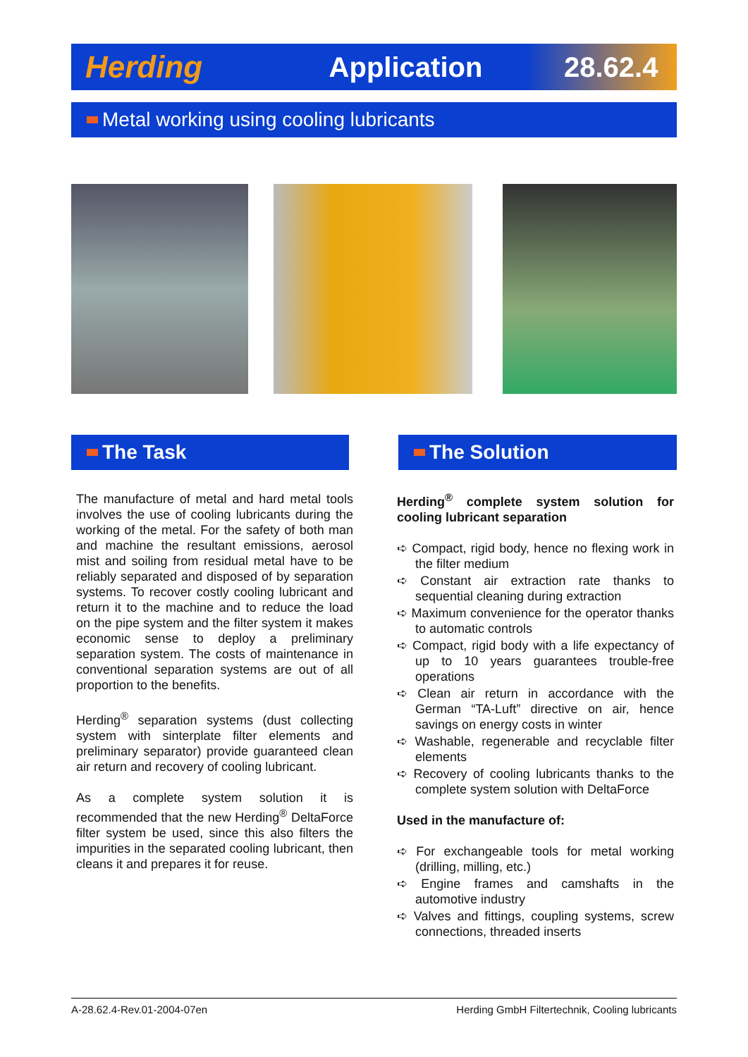Herding Application
28.62.4
Metal working using cooling lubricants
The Task The Solution
The manufacture of metal and hard metal tools involves the use of cooling lubricants during the working of the metal. For the safety of both man and machine the resultant emissions, aerosol mist and soiling from residual metal have to be reliably separated and disposed of by separation systems. To recover costly cooling lubricant and return it to the machine and to reduce the load on the pipe system and the filter system it makes economic sense to deploy a preliminary separation system. The costs of maintenance in conventional separation systems are out of all proportion to the benefits.
Herding<sup>®</sup> separation systems (dust collecting system with sinterplate filter elements and preliminary separator) provide guaranteed clean air return and recovery of cooling lubricant.
As a complete system solution it is recommended that the new Herding<sup>®</sup> DeltaForce filter system be used, since this also filters the impurities in the separated cooling lubricant, then cleans it and prepares it for reuse.
Herding<sup>®</sup> complete system solution for cooling lubricant separation
➪ Compact, rigid body, hence no flexing work in the filter medium
➪ Constant air extraction rate thanks to sequential cleaning during extraction
➪ Maximum convenience for the operator thanks to automatic controls
➪ Compact, rigid body with a life expectancy of up to 10 years guarantees trouble-free operations
➪ Clean air return in accordance with the German “TA-Luft” directive on air, hence savings on energy costs in winter
➪ Washable, regenerable and recyclable filter elements
➪ Recovery of cooling lubricants thanks to the complete system solution with DeltaForce
Used in the manufacture of:
➪ For exchangeable tools for metal working (drilling, milling, etc.)
➪ Engine frames and camshafts in the automotive industry
➪ Valves and fittings, coupling systems, screw connections, threaded inserts
A-28.62.4-Rev.01-2004-07en Herding GmbH Filtertechnik, Cooling lubricants